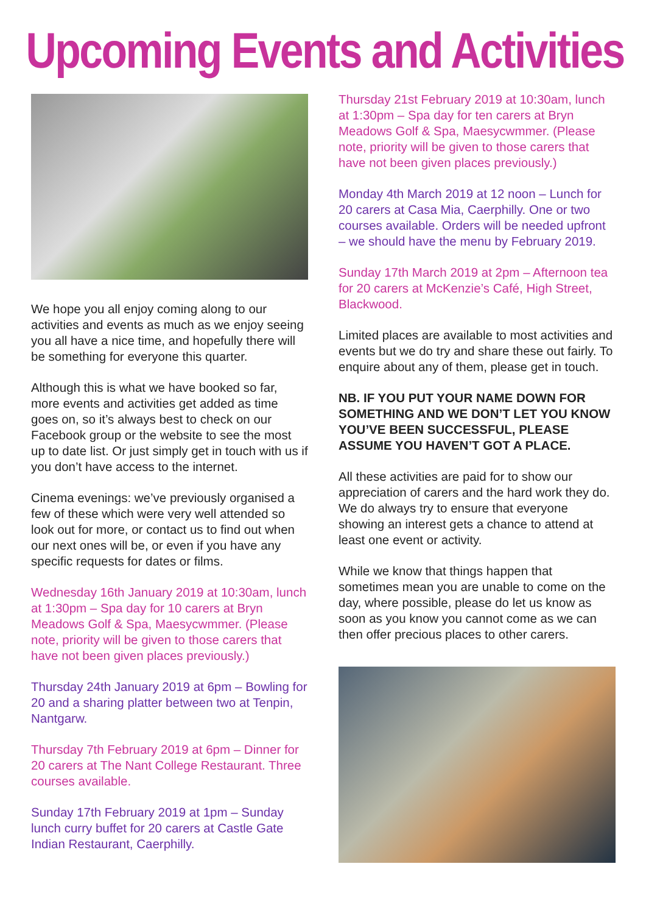Upcoming Events and Activities
We hope you all enjoy coming along to our activities and events as much as we enjoy seeing you all have a nice time, and hopefully there will be something for everyone this quarter.
Although this is what we have booked so far, more events and activities get added as time goes on, so it’s always best to check on our Facebook group or the website to see the most up to date list. Or just simply get in touch with us if you don’t have access to the internet.
Cinema evenings: we’ve previously organised a few of these which were very well attended so look out for more, or contact us to find out when our next ones will be, or even if you have any specific requests for dates or films.
Wednesday 16th January 2019 at 10:30am, lunch at 1:30pm – Spa day for 10 carers at Bryn Meadows Golf & Spa, Maesycwmmer. (Please note, priority will be given to those carers that have not been given places previously.)
Thursday 24th January 2019 at 6pm – Bowling for 20 and a sharing platter between two at Tenpin, Nantgarw.
Thursday 7th February 2019 at 6pm – Dinner for 20 carers at The Nant College Restaurant. Three courses available.
Sunday 17th February 2019 at 1pm – Sunday lunch curry buffet for 20 carers at Castle Gate Indian Restaurant, Caerphilly.
Thursday 21st February 2019 at 10:30am, lunch at 1:30pm – Spa day for ten carers at Bryn Meadows Golf & Spa, Maesycwmmer. (Please note, priority will be given to those carers that have not been given places previously.)
Monday 4th March 2019 at 12 noon – Lunch for 20 carers at Casa Mia, Caerphilly. One or two courses available. Orders will be needed upfront – we should have the menu by February 2019.
Sunday 17th March 2019 at 2pm – Afternoon tea for 20 carers at McKenzie’s Café, High Street, Blackwood.
Limited places are available to most activities and events but we do try and share these out fairly. To enquire about any of them, please get in touch.
NB. IF YOU PUT YOUR NAME DOWN FOR SOMETHING AND WE DON’T LET YOU KNOW YOU’VE BEEN SUCCESSFUL, PLEASE ASSUME YOU HAVEN’T GOT A PLACE.
All these activities are paid for to show our appreciation of carers and the hard work they do. We do always try to ensure that everyone showing an interest gets a chance to attend at least one event or activity.
While we know that things happen that sometimes mean you are unable to come on the day, where possible, please do let us know as soon as you know you cannot come as we can then offer precious places to other carers.